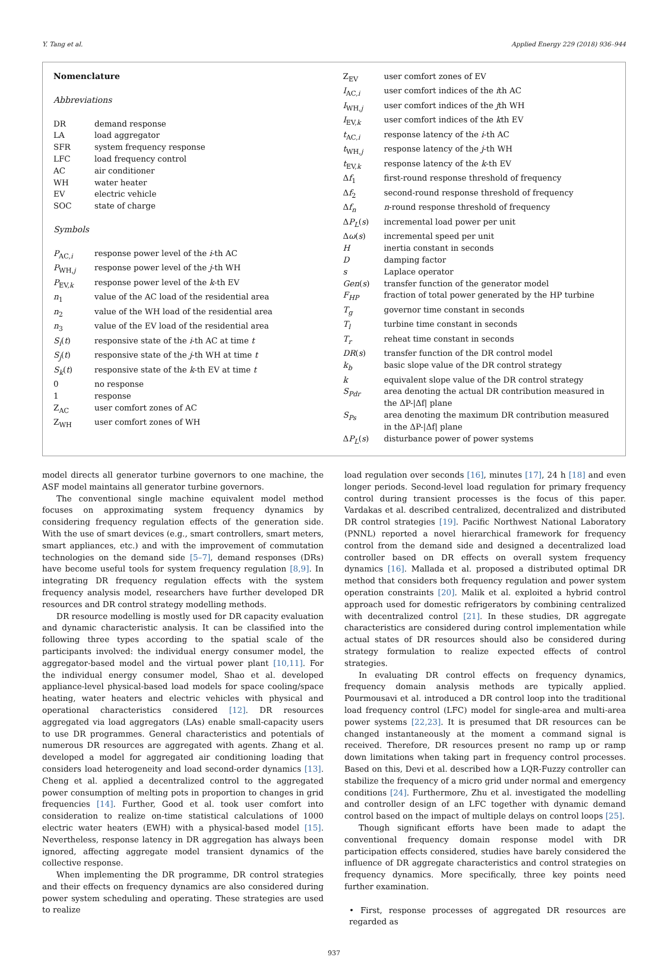Y. Tang et al. Applied Energy 229 (2018) 936–944
Nomenclature
Abbreviations
DR demand response
LA load aggregator
SFR system frequency response
LFC load frequency control
AC air conditioner
WH water heater
EV electric vehicle
SOC state of charge
Symbols
P<sub>AC,i</sub> response power level of the i-th AC
P<sub>WH,j</sub> response power level of the j-th WH
P<sub>EV,k</sub> response power level of the k-th EV
n<sub>1</sub> value of the AC load of the residential area
n<sub>2</sub> value of the WH load of the residential area
n<sub>3</sub> value of the EV load of the residential area
S<sub>i</sub>(t) responsive state of the i-th AC at time t
S<sub>j</sub>(t) responsive state of the j-th WH at time t
S<sub>k</sub>(t) responsive state of the k-th EV at time t
0 no response
1 response
Z<sub>AC</sub> user comfort zones of AC
Z<sub>WH</sub> user comfort zones of WH
Z<sub>EV</sub> user comfort zones of EV
I<sub>AC,i</sub> user comfort indices of the ith AC
I<sub>WH,j</sub> user comfort indices of the jth WH
I<sub>EV,k</sub> user comfort indices of the kth EV
t<sub>AC,i</sub> response latency of the i-th AC
t<sub>WH,j</sub> response latency of the j-th WH
t<sub>EV,k</sub> response latency of the k-th EV
Δf<sub>1</sub> first-round response threshold of frequency
Δf<sub>2</sub> second-round response threshold of frequency
Δf<sub>n</sub> n-round response threshold of frequency
ΔP<sub>L</sub>(s) incremental load power per unit
Δω(s) incremental speed per unit
Hinertia constant in seconds
Ddamping factor
s Laplace operator
Gen(s) transfer function of the generator model
F<sub>HP</sub> fraction of total power generated by the HP turbine
T<sub>g</sub> governor time constant in seconds
T<sub>l</sub> turbine time constant in seconds
T<sub>r</sub> reheat time constant in seconds
DR(s) transfer function of the DR control model
k<sub>b</sub> basic slope value of the DR control strategy
k equivalent slope value of the DR control strategy
S<sub>Pdr</sub> area denoting the actual DR contribution measured in the ΔP-|Δf| plane
S<sub>Ps</sub> area denoting the maximum DR contribution measured in the ΔP-|Δf| plane
ΔP<sub>L</sub>(s) disturbance power of power systems
model directs all generator turbine governors to one machine, the ASF model maintains all generator turbine governors.
The conventional single machine equivalent model method focuses on approximating system frequency dynamics by considering frequency regulation effects of the generation side. With the use of smart devices (e.g., smart controllers, smart meters, smart appliances, etc.) and with the improvement of commutation technologies on the demand side [5–7], demand responses (DRs) have become useful tools for system frequency regulation [8,9]. In integrating DR frequency regulation effects with the system frequency analysis model, researchers have further developed DR resources and DR control strategy modelling methods.
DR resource modelling is mostly used for DR capacity evaluation and dynamic characteristic analysis. It can be classified into the following three types according to the spatial scale of the participants involved: the individual energy consumer model, the aggregator-based model and the virtual power plant [10,11]. For the individual energy consumer model, Shao et al. developed appliance-level physical-based load models for space cooling/space heating, water heaters and electric vehicles with physical and operational characteristics considered [12]. DR resources aggregated via load aggregators (LAs) enable small-capacity users to use DR programmes. General characteristics and potentials of numerous DR resources are aggregated with agents. Zhang et al. developed a model for aggregated air conditioning loading that considers load heterogeneity and load second-order dynamics [13]. Cheng et al. applied a decentralized control to the aggregated power consumption of melting pots in proportion to changes in grid frequencies [14]. Further, Good et al. took user comfort into consideration to realize on-time statistical calculations of 1000 electric water heaters (EWH) with a physical-based model [15]. Nevertheless, response latency in DR aggregation has always been ignored, affecting aggregate model transient dynamics of the collective response.
When implementing the DR programme, DR control strategies and their effects on frequency dynamics are also considered during power system scheduling and operating. These strategies are used to realize
load regulation over seconds [16], minutes [17], 24 h [18] and even longer periods. Second-level load regulation for primary frequency control during transient processes is the focus of this paper. Vardakas et al. described centralized, decentralized and distributed DR control strategies [19]. Pacific Northwest National Laboratory (PNNL) reported a novel hierarchical framework for frequency control from the demand side and designed a decentralized load controller based on DR effects on overall system frequency dynamics [16]. Mallada et al. proposed a distributed optimal DR method that considers both frequency regulation and power system operation constraints [20]. Malik et al. exploited a hybrid control approach used for domestic refrigerators by combining centralized with decentralized control [21]. In these studies, DR aggregate characteristics are considered during control implementation while actual states of DR resources should also be considered during strategy formulation to realize expected effects of control strategies.
In evaluating DR control effects on frequency dynamics, frequency domain analysis methods are typically applied. Pourmousavi et al. introduced a DR control loop into the traditional load frequency control (LFC) model for single-area and multi-area power systems [22,23]. It is presumed that DR resources can be changed instantaneously at the moment a command signal is received. Therefore, DR resources present no ramp up or ramp down limitations when taking part in frequency control processes. Based on this, Devi et al. described how a LQR-Fuzzy controller can stabilize the frequency of a micro grid under normal and emergency conditions [24]. Furthermore, Zhu et al. investigated the modelling and controller design of an LFC together with dynamic demand control based on the impact of multiple delays on control loops [25].
Though significant efforts have been made to adapt the conventional frequency domain response model with DR participation effects considered, studies have barely considered the influence of DR aggregate characteristics and control strategies on frequency dynamics. More specifically, three key points need further examination.
• First, response processes of aggregated DR resources are regarded as
937